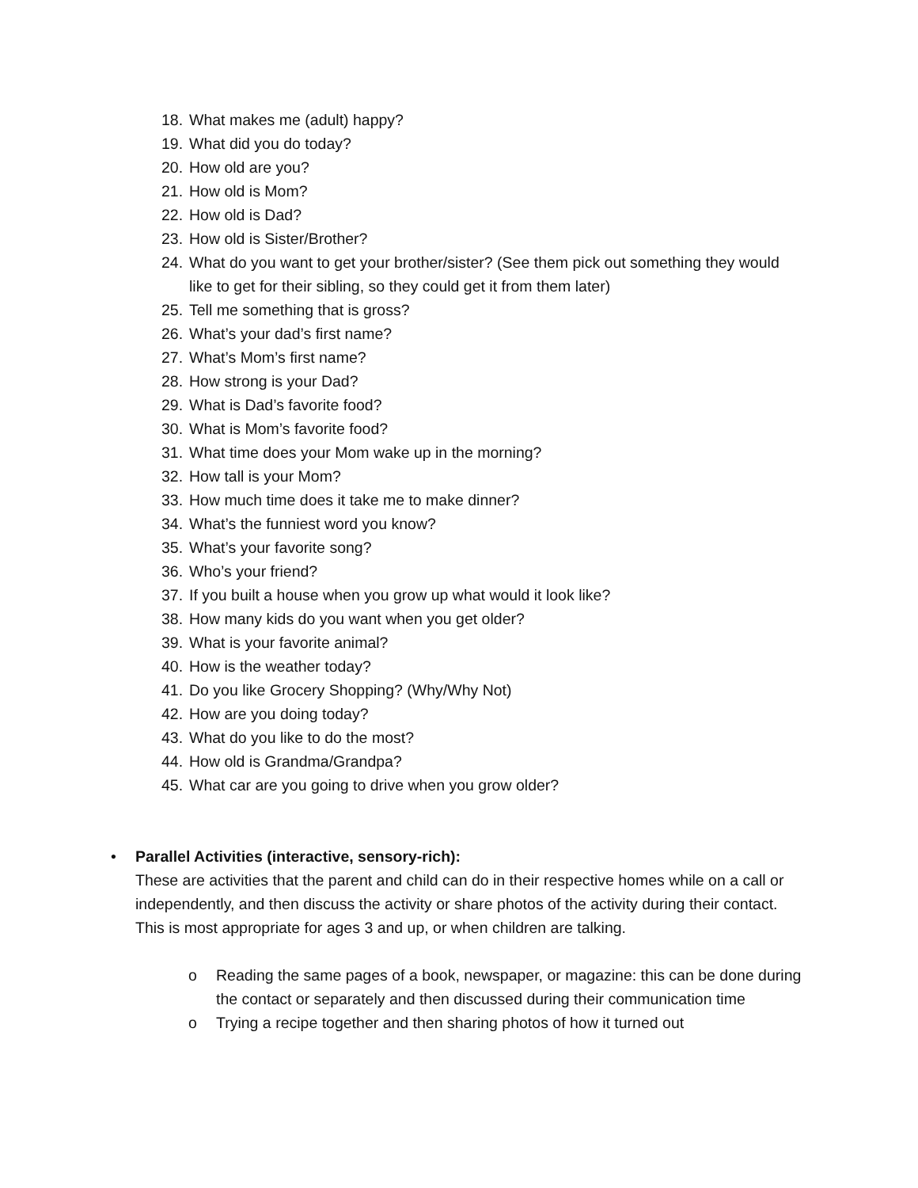18. What makes me (adult) happy?
19. What did you do today?
20. How old are you?
21. How old is Mom?
22. How old is Dad?
23. How old is Sister/Brother?
24. What do you want to get your brother/sister? (See them pick out something they would like to get for their sibling, so they could get it from them later)
25. Tell me something that is gross?
26. What’s your dad’s first name?
27. What’s Mom’s first name?
28. How strong is your Dad?
29. What is Dad’s favorite food?
30. What is Mom’s favorite food?
31. What time does your Mom wake up in the morning?
32. How tall is your Mom?
33. How much time does it take me to make dinner?
34. What’s the funniest word you know?
35. What’s your favorite song?
36. Who’s your friend?
37. If you built a house when you grow up what would it look like?
38. How many kids do you want when you get older?
39. What is your favorite animal?
40. How is the weather today?
41. Do you like Grocery Shopping? (Why/Why Not)
42. How are you doing today?
43. What do you like to do the most?
44. How old is Grandma/Grandpa?
45. What car are you going to drive when you grow older?
• Parallel Activities (interactive, sensory-rich):
These are activities that the parent and child can do in their respective homes while on a call or independently, and then discuss the activity or share photos of the activity during their contact. This is most appropriate for ages 3 and up, or when children are talking.
o Reading the same pages of a book, newspaper, or magazine: this can be done during the contact or separately and then discussed during their communication time
o Trying a recipe together and then sharing photos of how it turned out